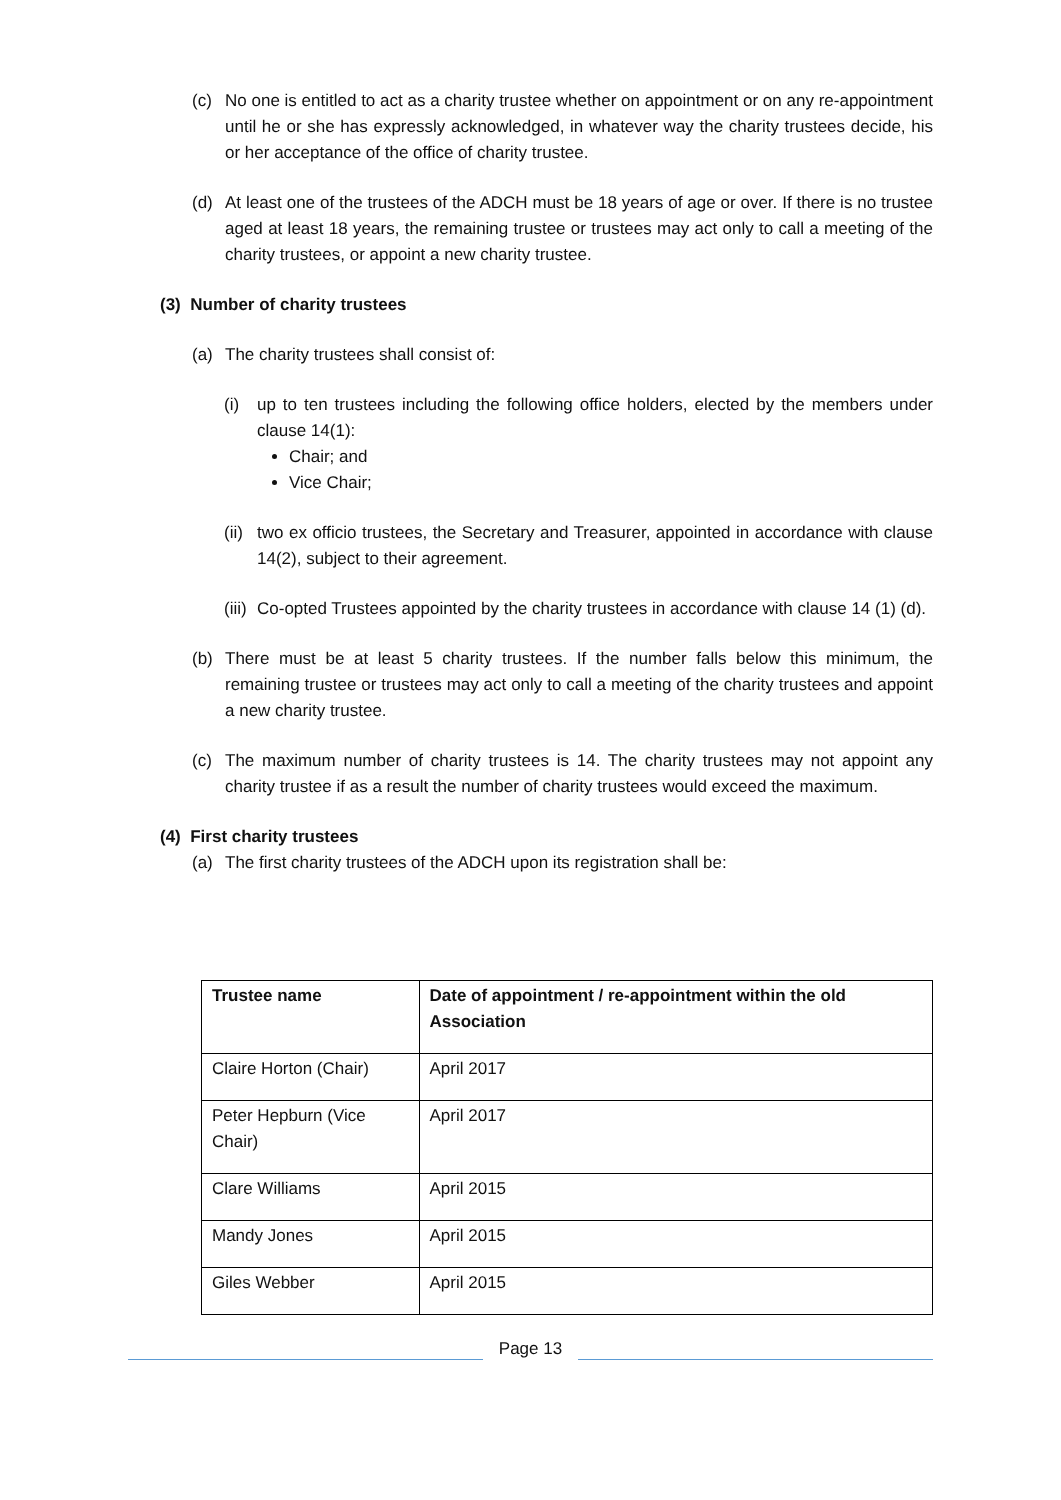(c) No one is entitled to act as a charity trustee whether on appointment or on any re-appointment until he or she has expressly acknowledged, in whatever way the charity trustees decide, his or her acceptance of the office of charity trustee.
(d) At least one of the trustees of the ADCH must be 18 years of age or over. If there is no trustee aged at least 18 years, the remaining trustee or trustees may act only to call a meeting of the charity trustees, or appoint a new charity trustee.
(3) Number of charity trustees
(a) The charity trustees shall consist of:
(i) up to ten trustees including the following office holders, elected by the members under clause 14(1):
Chair; and
Vice Chair;
(ii) two ex officio trustees, the Secretary and Treasurer, appointed in accordance with clause 14(2), subject to their agreement.
(iii) Co-opted Trustees appointed by the charity trustees in accordance with clause 14 (1) (d).
(b) There must be at least 5 charity trustees. If the number falls below this minimum, the remaining trustee or trustees may act only to call a meeting of the charity trustees and appoint a new charity trustee.
(c) The maximum number of charity trustees is 14. The charity trustees may not appoint any charity trustee if as a result the number of charity trustees would exceed the maximum.
(4) First charity trustees
(a) The first charity trustees of the ADCH upon its registration shall be:
| Trustee name | Date of appointment / re-appointment within the old Association |
| --- | --- |
| Claire Horton (Chair) | April 2017 |
| Peter Hepburn (Vice Chair) | April 2017 |
| Clare Williams | April 2015 |
| Mandy Jones | April 2015 |
| Giles Webber | April 2015 |
Page 13